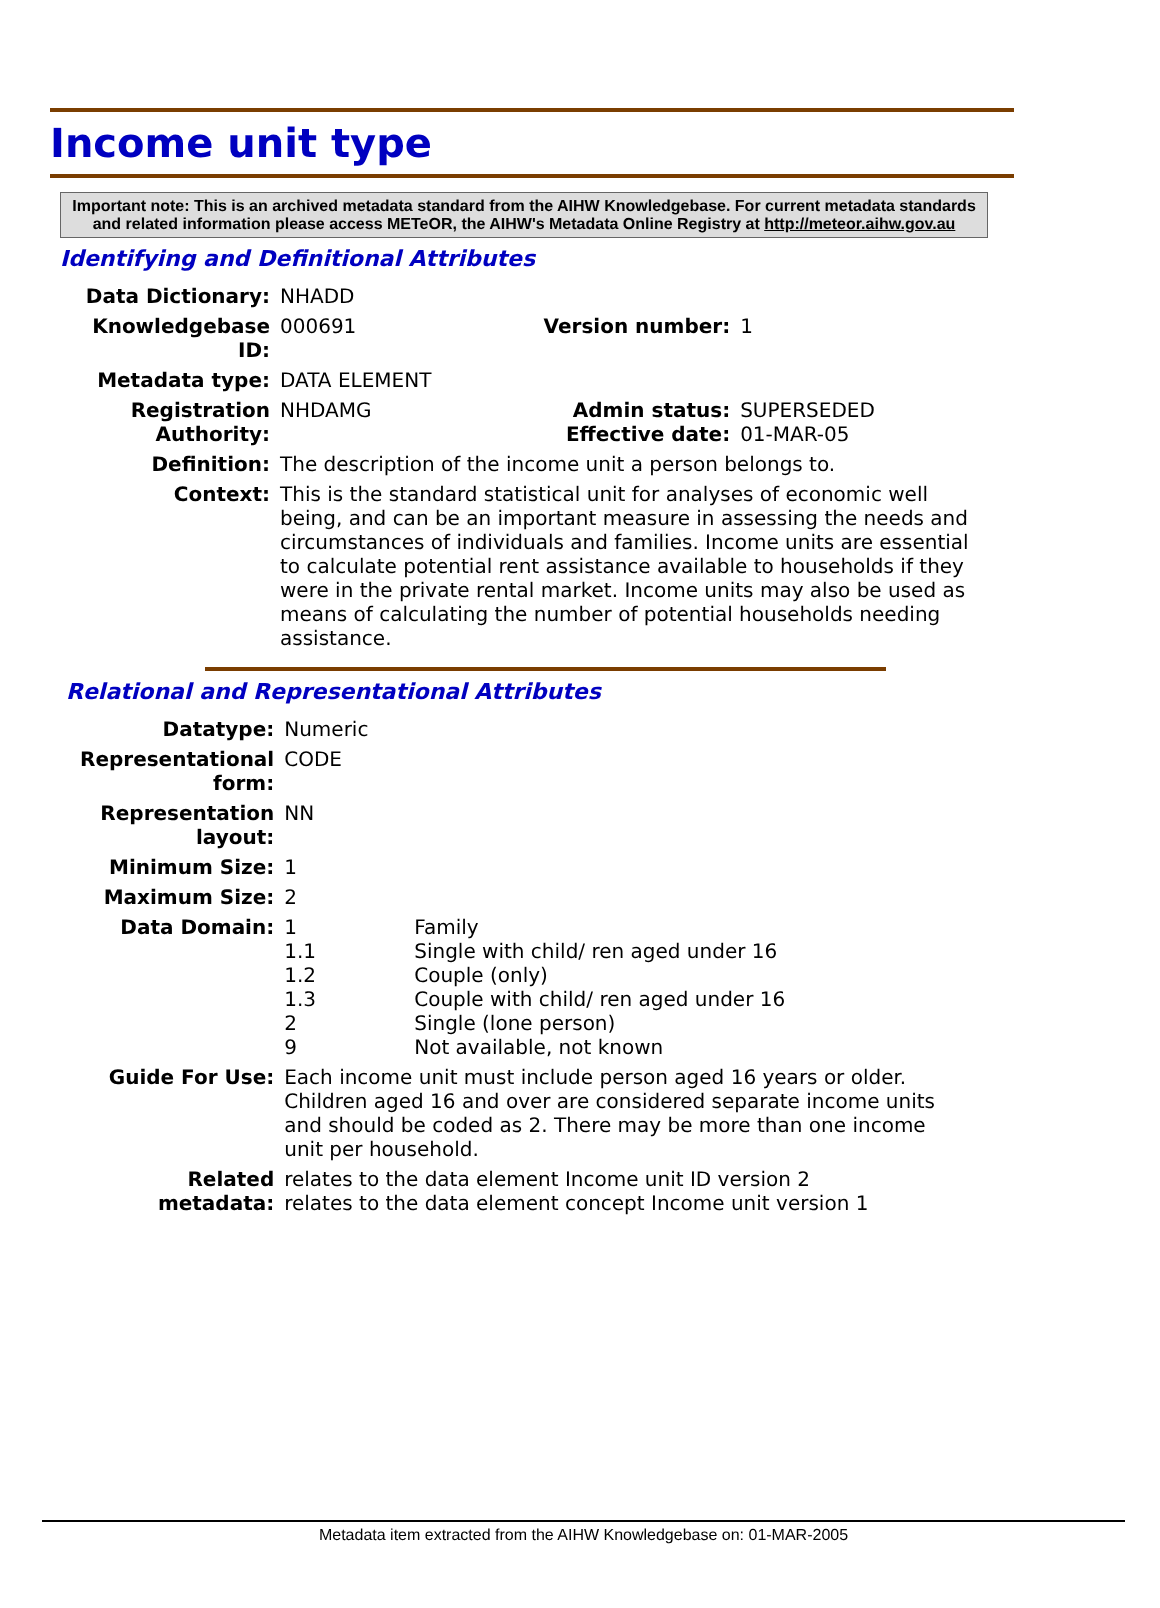Income unit type
Important note: This is an archived metadata standard from the AIHW Knowledgebase. For current metadata standards and related information please access METeOR, the AIHW's Metadata Online Registry at http://meteor.aihw.gov.au
Identifying and Definitional Attributes
| Data Dictionary: | NHADD | | |
| Knowledgebase ID: | 000691 | Version number: | 1 |
| Metadata type: | DATA ELEMENT | | |
| Registration Authority: | NHDAMG | Admin status: Effective date: | SUPERSEDED 01-MAR-05 |
| Definition: | The description of the income unit a person belongs to. | | |
| Context: | This is the standard statistical unit for analyses of economic well being, and can be an important measure in assessing the needs and circumstances of individuals and families. Income units are essential to calculate potential rent assistance available to households if they were in the private rental market. Income units may also be used as means of calculating the number of potential households needing assistance. | | |
Relational and Representational Attributes
| Datatype: | Numeric | |
| Representational form: | CODE | |
| Representation layout: | NN | |
| Minimum Size: | 1 | |
| Maximum Size: | 2 | |
| Data Domain: | 1 1.1 1.2 1.3 2 9 | Family Single with child/ ren aged under 16 Couple (only) Couple with child/ ren aged under 16 Single (lone person) Not available, not known |
| Guide For Use: | Each income unit must include person aged 16 years or older. Children aged 16 and over are considered separate income units and should be coded as 2. There may be more than one income unit per household. | |
| Related metadata: | relates to the data element Income unit ID version 2 relates to the data element concept Income unit version 1 | |
Metadata item extracted from the AIHW Knowledgebase on: 01-MAR-2005